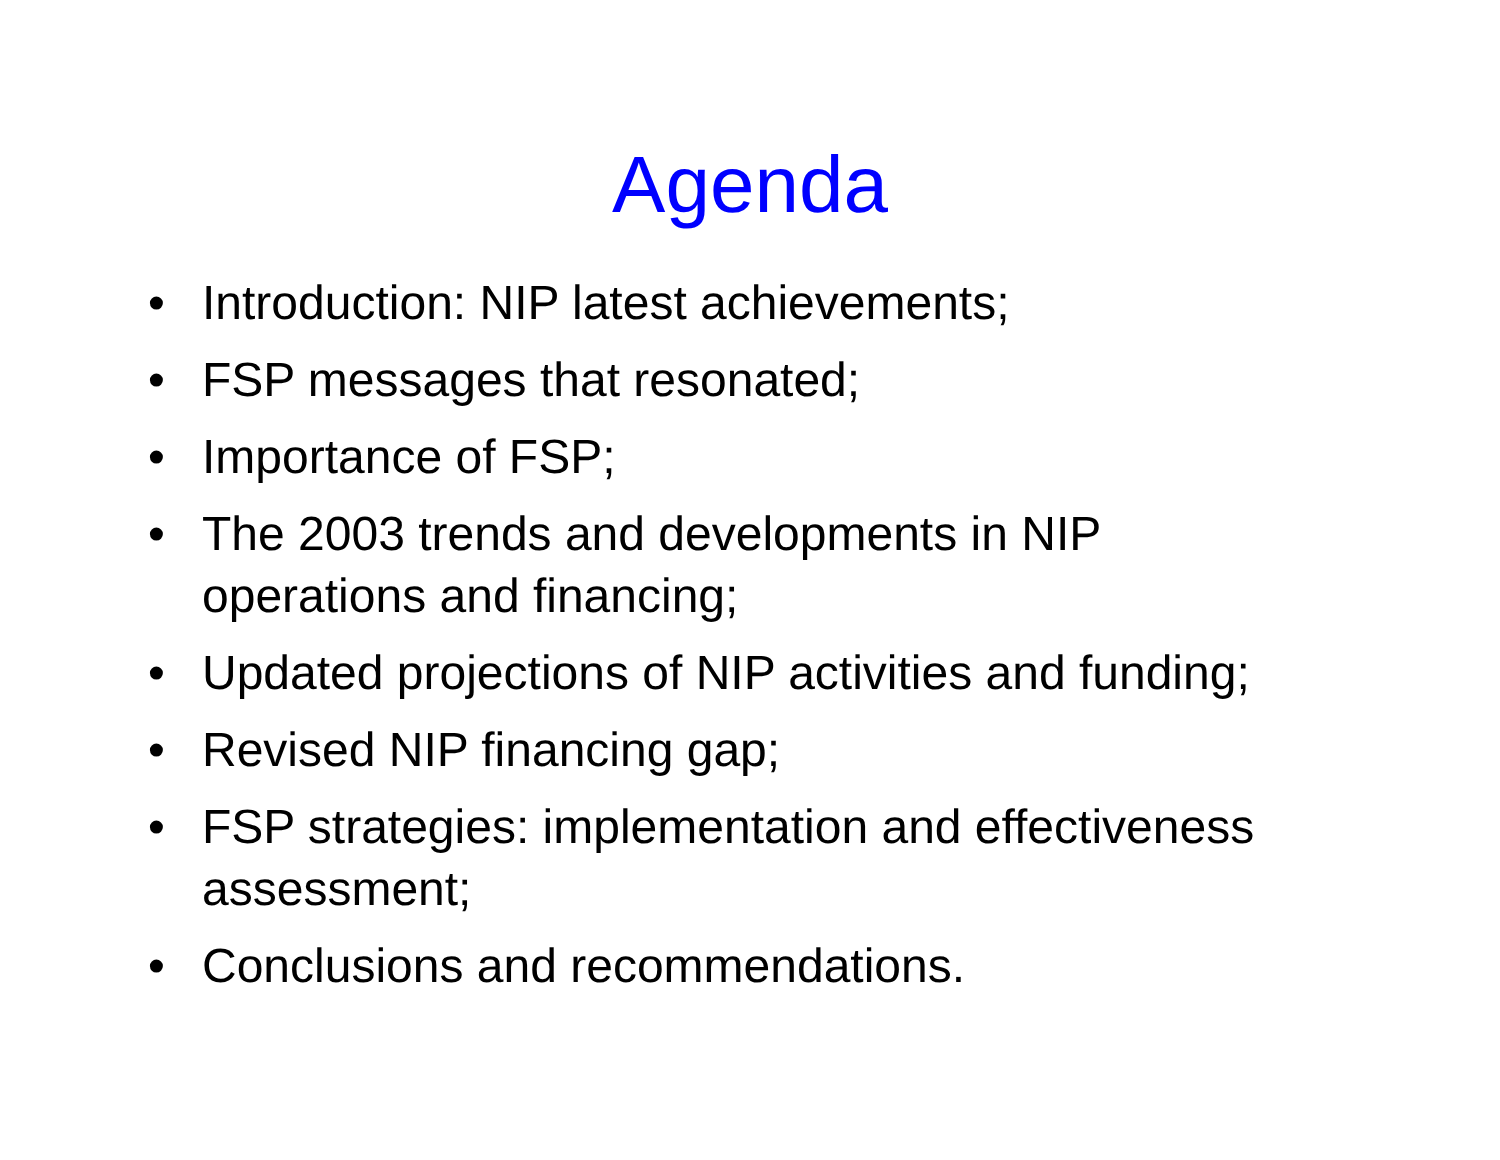Agenda
• Introduction: NIP latest achievements;
• FSP messages that resonated;
• Importance of FSP;
• The 2003 trends and developments in NIP
operations and financing;
• Updated projections of NIP activities and funding;
• Revised NIP financing gap;
• FSP strategies: implementation and effectiveness
assessment;
• Conclusions and recommendations.